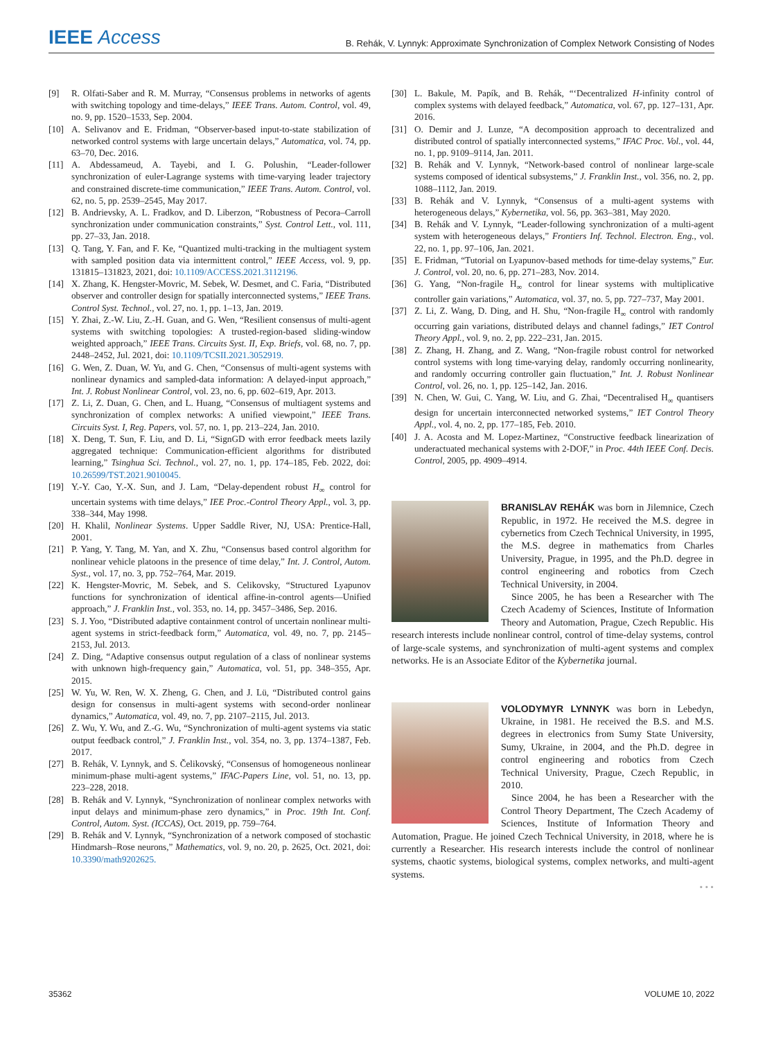IEEE Access B. Rehák, V. Lynnyk: Approximate Synchronization of Complex Network Consisting of Nodes
[9] R. Olfati-Saber and R. M. Murray, “Consensus problems in networks of agents with switching topology and time-delays,” IEEE Trans. Autom. Control, vol. 49, no. 9, pp. 1520–1533, Sep. 2004.
[10] A. Selivanov and E. Fridman, “Observer-based input-to-state stabilization of networked control systems with large uncertain delays,” Automatica, vol. 74, pp. 63–70, Dec. 2016.
[11] A. Abdessameud, A. Tayebi, and I. G. Polushin, “Leader-follower synchronization of euler-Lagrange systems with time-varying leader trajectory and constrained discrete-time communication,” IEEE Trans. Autom. Control, vol. 62, no. 5, pp. 2539–2545, May 2017.
[12] B. Andrievsky, A. L. Fradkov, and D. Liberzon, “Robustness of Pecora–Carroll synchronization under communication constraints,” Syst. Control Lett., vol. 111, pp. 27–33, Jan. 2018.
[13] Q. Tang, Y. Fan, and F. Ke, “Quantized multi-tracking in the multiagent system with sampled position data via intermittent control,” IEEE Access, vol. 9, pp. 131815–131823, 2021, doi: 10.1109/ACCESS.2021.3112196.
[14] X. Zhang, K. Hengster-Movric, M. Sebek, W. Desmet, and C. Faria, “Distributed observer and controller design for spatially interconnected systems,” IEEE Trans. Control Syst. Technol., vol. 27, no. 1, pp. 1–13, Jan. 2019.
[15] Y. Zhai, Z.-W. Liu, Z.-H. Guan, and G. Wen, “Resilient consensus of multi-agent systems with switching topologies: A trusted-region-based sliding-window weighted approach,” IEEE Trans. Circuits Syst. II, Exp. Briefs, vol. 68, no. 7, pp. 2448–2452, Jul. 2021, doi: 10.1109/TCSII.2021.3052919.
[16] G. Wen, Z. Duan, W. Yu, and G. Chen, “Consensus of multi-agent systems with nonlinear dynamics and sampled-data information: A delayed-input approach,” Int. J. Robust Nonlinear Control, vol. 23, no. 6, pp. 602–619, Apr. 2013.
[17] Z. Li, Z. Duan, G. Chen, and L. Huang, “Consensus of multiagent systems and synchronization of complex networks: A unified viewpoint,” IEEE Trans. Circuits Syst. I, Reg. Papers, vol. 57, no. 1, pp. 213–224, Jan. 2010.
[18] X. Deng, T. Sun, F. Liu, and D. Li, “SignGD with error feedback meets lazily aggregated technique: Communication-efficient algorithms for distributed learning,” Tsinghua Sci. Technol., vol. 27, no. 1, pp. 174–185, Feb. 2022, doi: 10.26599/TST.2021.9010045.
[19] Y.-Y. Cao, Y.-X. Sun, and J. Lam, “Delay-dependent robust H<sub>∞</sub> control for uncertain systems with time delays,” IEE Proc.-Control Theory Appl., vol. 3, pp. 338–344, May 1998.
[20] H. Khalil, Nonlinear Systems. Upper Saddle River, NJ, USA: Prentice-Hall, 2001.
[21] P. Yang, Y. Tang, M. Yan, and X. Zhu, “Consensus based control algorithm for nonlinear vehicle platoons in the presence of time delay,” Int. J. Control, Autom. Syst., vol. 17, no. 3, pp. 752–764, Mar. 2019.
[22] K. Hengster-Movric, M. Sebek, and S. Celikovsky, “Structured Lyapunov functions for synchronization of identical affine-in-control agents—Unified approach,” J. Franklin Inst., vol. 353, no. 14, pp. 3457–3486, Sep. 2016.
[23] S. J. Yoo, “Distributed adaptive containment control of uncertain nonlinear multi-agent systems in strict-feedback form,” Automatica, vol. 49, no. 7, pp. 2145–2153, Jul. 2013.
[24] Z. Ding, “Adaptive consensus output regulation of a class of nonlinear systems with unknown high-frequency gain,” Automatica, vol. 51, pp. 348–355, Apr. 2015.
[25] W. Yu, W. Ren, W. X. Zheng, G. Chen, and J. Lü, “Distributed control gains design for consensus in multi-agent systems with second-order nonlinear dynamics,” Automatica, vol. 49, no. 7, pp. 2107–2115, Jul. 2013.
[26] Z. Wu, Y. Wu, and Z.-G. Wu, “Synchronization of multi-agent systems via static output feedback control,” J. Franklin Inst., vol. 354, no. 3, pp. 1374–1387, Feb. 2017.
[27] B. Rehák, V. Lynnyk, and S. Čelikovský, “Consensus of homogeneous nonlinear minimum-phase multi-agent systems,” IFAC-Papers Line, vol. 51, no. 13, pp. 223–228, 2018.
[28] B. Rehák and V. Lynnyk, “Synchronization of nonlinear complex networks with input delays and minimum-phase zero dynamics,” in Proc. 19th Int. Conf. Control, Autom. Syst. (ICCAS), Oct. 2019, pp. 759–764.
[29] B. Rehák and V. Lynnyk, “Synchronization of a network composed of stochastic Hindmarsh–Rose neurons,” Mathematics, vol. 9, no. 20, p. 2625, Oct. 2021, doi: 10.3390/math9202625.
[30] L. Bakule, M. Papík, and B. Rehák, “‘Decentralized H-infinity control of complex systems with delayed feedback,” Automatica, vol. 67, pp. 127–131, Apr. 2016.
[31] O. Demir and J. Lunze, “A decomposition approach to decentralized and distributed control of spatially interconnected systems,” IFAC Proc. Vol., vol. 44, no. 1, pp. 9109–9114, Jan. 2011.
[32] B. Rehák and V. Lynnyk, “Network-based control of nonlinear large-scale systems composed of identical subsystems,” J. Franklin Inst., vol. 356, no. 2, pp. 1088–1112, Jan. 2019.
[33] B. Rehák and V. Lynnyk, “Consensus of a multi-agent systems with heterogeneous delays,” Kybernetika, vol. 56, pp. 363–381, May 2020.
[34] B. Rehák and V. Lynnyk, “Leader-following synchronization of a multi-agent system with heterogeneous delays,” Frontiers Inf. Technol. Electron. Eng., vol. 22, no. 1, pp. 97–106, Jan. 2021.
[35] E. Fridman, “Tutorial on Lyapunov-based methods for time-delay systems,” Eur. J. Control, vol. 20, no. 6, pp. 271–283, Nov. 2014.
[36] G. Yang, “Non-fragile H<sub>∞</sub> control for linear systems with multiplicative controller gain variations,” Automatica, vol. 37, no. 5, pp. 727–737, May 2001.
[37] Z. Li, Z. Wang, D. Ding, and H. Shu, “Non-fragile H<sub>∞</sub> control with randomly occurring gain variations, distributed delays and channel fadings,” IET Control Theory Appl., vol. 9, no. 2, pp. 222–231, Jan. 2015.
[38] Z. Zhang, H. Zhang, and Z. Wang, “Non-fragile robust control for networked control systems with long time-varying delay, randomly occurring nonlinearity, and randomly occurring controller gain fluctuation,” Int. J. Robust Nonlinear Control, vol. 26, no. 1, pp. 125–142, Jan. 2016.
[39] N. Chen, W. Gui, C. Yang, W. Liu, and G. Zhai, “Decentralised H<sub>∞</sub> quantisers design for uncertain interconnected networked systems,” IET Control Theory Appl., vol. 4, no. 2, pp. 177–185, Feb. 2010.
[40] J. A. Acosta and M. Lopez-Martinez, “Constructive feedback linearization of underactuated mechanical systems with 2-DOF,” in Proc. 44th IEEE Conf. Decis. Control, 2005, pp. 4909–4914.
BRANISLAV REHÁK was born in Jilemnice, Czech Republic, in 1972. He received the M.S. degree in cybernetics from Czech Technical University, in 1995, the M.S. degree in mathematics from Charles University, Prague, in 1995, and the Ph.D. degree in control engineering and robotics from Czech Technical University, in 2004.
Since 2005, he has been a Researcher with The Czech Academy of Sciences, Institute of Information Theory and Automation, Prague, Czech Republic. His research interests include nonlinear control, control of time-delay systems, control of large-scale systems, and synchronization of multi-agent systems and complex networks. He is an Associate Editor of the Kybernetika journal.
VOLODYMYR LYNNYK was born in Lebedyn, Ukraine, in 1981. He received the B.S. and M.S. degrees in electronics from Sumy State University, Sumy, Ukraine, in 2004, and the Ph.D. degree in control engineering and robotics from Czech Technical University, Prague, Czech Republic, in 2010.
Since 2004, he has been a Researcher with the Control Theory Department, The Czech Academy of Sciences, Institute of Information Theory and Automation, Prague. He joined Czech Technical University, in 2018, where he is currently a Researcher. His research interests include the control of nonlinear systems, chaotic systems, biological systems, complex networks, and multi-agent systems.
• • •
35362 VOLUME 10, 2022